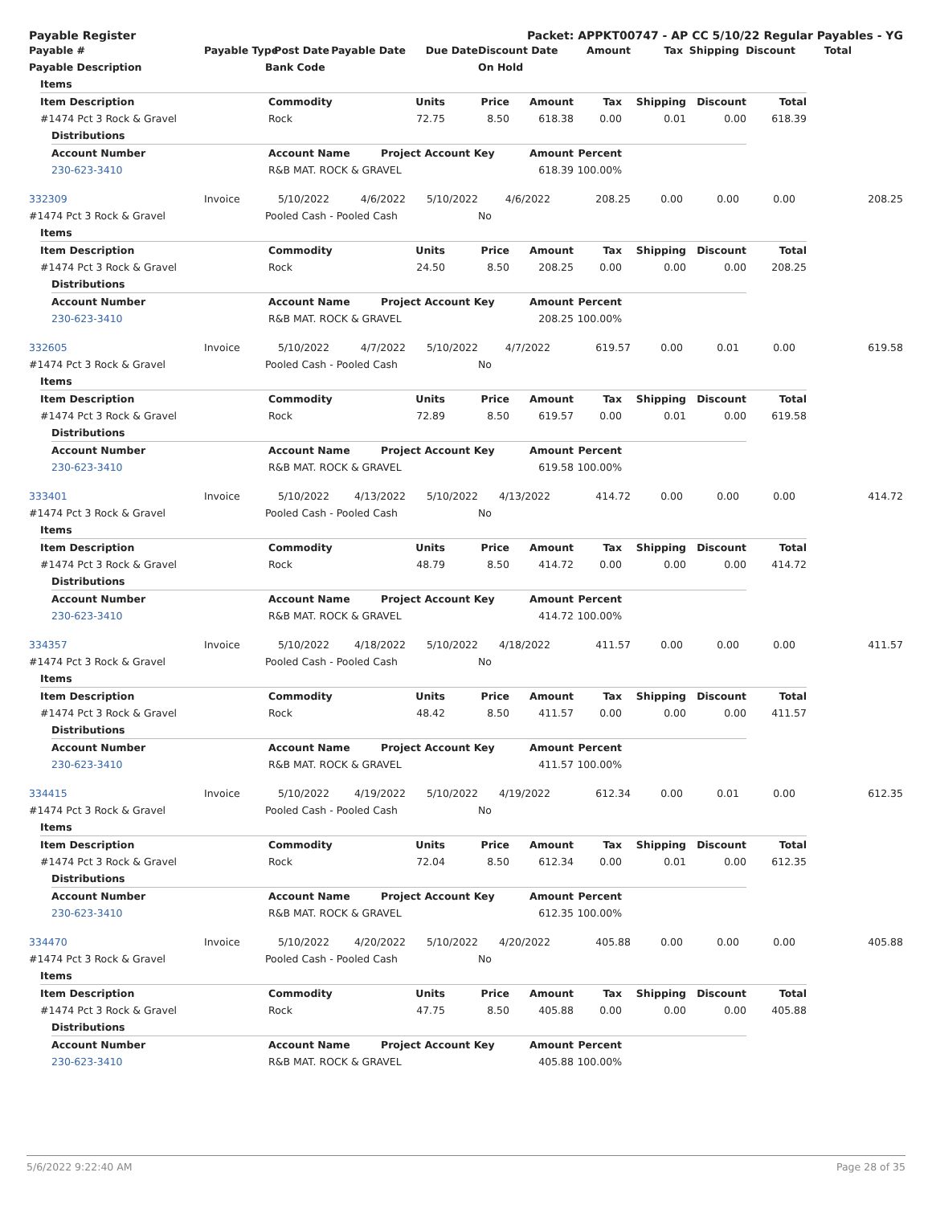Payable Register Packet: APPKT00747 - AP CC 5/10/22 Regular Payables - YG
| Payable # | Payable Type | Post Date | Payable Date | Due Date | Discount Date | Amount | Tax | Shipping | Discount | Total |
| --- | --- | --- | --- | --- | --- | --- | --- | --- | --- | --- |
| Payable Description | | Bank Code | | | On Hold | | | | | |
| | Items | | | | | | | | | | |
| | Item Description | | | Commodity | Units | Price | Amount | Tax | Shipping | Discount | Total |
| | #1474 Pct 3 Rock & Gravel | | | Rock | 72.75 | 8.50 | 618.38 | 0.00 | 0.01 | 0.00 | 618.39 |
| | | Distributions | | | | | | | | | |
| | | Account Number | | Account Name | Project Account Key | | Amount | Percent | | | |
| | | 230-623-3410 | | R&B MAT. ROCK & GRAVEL | | | 618.39 | 100.00% | | | |
| 332309 | Invoice | 5/10/2022 | 4/6/2022 | 5/10/2022 | 4/6/2022 | 208.25 | 0.00 | 0.00 | 0.00 | 208.25 |
| #1474 Pct 3 Rock & Gravel | | Pooled Cash - Pooled Cash | | | No | | | | | |
| | Items | | | | | | | | | | |
| | Item Description | | | Commodity | Units | Price | Amount | Tax | Shipping | Discount | Total |
| | #1474 Pct 3 Rock & Gravel | | | Rock | 24.50 | 8.50 | 208.25 | 0.00 | 0.00 | 0.00 | 208.25 |
| | | Distributions | | | | | | | | | |
| | | Account Number | | Account Name | Project Account Key | | Amount | Percent | | | |
| | | 230-623-3410 | | R&B MAT. ROCK & GRAVEL | | | 208.25 | 100.00% | | | |
| 332605 | Invoice | 5/10/2022 | 4/7/2022 | 5/10/2022 | 4/7/2022 | 619.57 | 0.00 | 0.01 | 0.00 | 619.58 |
| #1474 Pct 3 Rock & Gravel | | Pooled Cash - Pooled Cash | | | No | | | | | |
| | Items | | | | | | | | | | |
| | Item Description | | | Commodity | Units | Price | Amount | Tax | Shipping | Discount | Total |
| | #1474 Pct 3 Rock & Gravel | | | Rock | 72.89 | 8.50 | 619.57 | 0.00 | 0.01 | 0.00 | 619.58 |
| | | Distributions | | | | | | | | | |
| | | Account Number | | Account Name | Project Account Key | | Amount | Percent | | | |
| | | 230-623-3410 | | R&B MAT. ROCK & GRAVEL | | | 619.58 | 100.00% | | | |
| 333401 | Invoice | 5/10/2022 | 4/13/2022 | 5/10/2022 | 4/13/2022 | 414.72 | 0.00 | 0.00 | 0.00 | 414.72 |
| #1474 Pct 3 Rock & Gravel | | Pooled Cash - Pooled Cash | | | No | | | | | |
| | Items | | | | | | | | | | |
| | Item Description | | | Commodity | Units | Price | Amount | Tax | Shipping | Discount | Total |
| | #1474 Pct 3 Rock & Gravel | | | Rock | 48.79 | 8.50 | 414.72 | 0.00 | 0.00 | 0.00 | 414.72 |
| | | Distributions | | | | | | | | | |
| | | Account Number | | Account Name | Project Account Key | | Amount | Percent | | | |
| | | 230-623-3410 | | R&B MAT. ROCK & GRAVEL | | | 414.72 | 100.00% | | | |
| 334357 | Invoice | 5/10/2022 | 4/18/2022 | 5/10/2022 | 4/18/2022 | 411.57 | 0.00 | 0.00 | 0.00 | 411.57 |
| #1474 Pct 3 Rock & Gravel | | Pooled Cash - Pooled Cash | | | No | | | | | |
| | Items | | | | | | | | | | |
| | Item Description | | | Commodity | Units | Price | Amount | Tax | Shipping | Discount | Total |
| | #1474 Pct 3 Rock & Gravel | | | Rock | 48.42 | 8.50 | 411.57 | 0.00 | 0.00 | 0.00 | 411.57 |
| | | Distributions | | | | | | | | | |
| | | Account Number | | Account Name | Project Account Key | | Amount | Percent | | | |
| | | 230-623-3410 | | R&B MAT. ROCK & GRAVEL | | | 411.57 | 100.00% | | | |
| 334415 | Invoice | 5/10/2022 | 4/19/2022 | 5/10/2022 | 4/19/2022 | 612.34 | 0.00 | 0.01 | 0.00 | 612.35 |
| #1474 Pct 3 Rock & Gravel | | Pooled Cash - Pooled Cash | | | No | | | | | |
| | Items | | | | | | | | | | |
| | Item Description | | | Commodity | Units | Price | Amount | Tax | Shipping | Discount | Total |
| | #1474 Pct 3 Rock & Gravel | | | Rock | 72.04 | 8.50 | 612.34 | 0.00 | 0.01 | 0.00 | 612.35 |
| | | Distributions | | | | | | | | | |
| | | Account Number | | Account Name | Project Account Key | | Amount | Percent | | | |
| | | 230-623-3410 | | R&B MAT. ROCK & GRAVEL | | | 612.35 | 100.00% | | | |
| 334470 | Invoice | 5/10/2022 | 4/20/2022 | 5/10/2022 | 4/20/2022 | 405.88 | 0.00 | 0.00 | 0.00 | 405.88 |
| #1474 Pct 3 Rock & Gravel | | Pooled Cash - Pooled Cash | | | No | | | | | |
| | Items | | | | | | | | | | |
| | Item Description | | | Commodity | Units | Price | Amount | Tax | Shipping | Discount | Total |
| | #1474 Pct 3 Rock & Gravel | | | Rock | 47.75 | 8.50 | 405.88 | 0.00 | 0.00 | 0.00 | 405.88 |
| | | Distributions | | | | | | | | | |
| | | Account Number | | Account Name | Project Account Key | | Amount | Percent | | | |
| | | 230-623-3410 | | R&B MAT. ROCK & GRAVEL | | | 405.88 | 100.00% | | | |
5/6/2022 9:22:40 AM Page 28 of 35